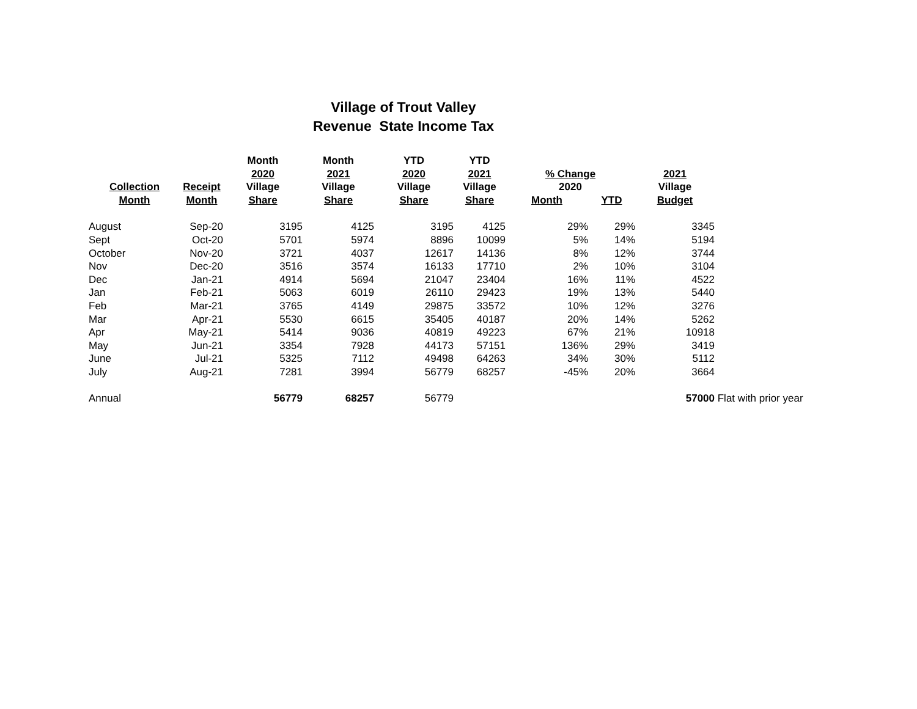Village of Trout Valley
Revenue State Income Tax
| | | Month | Month | YTD | YTD | | | | |
| --- | --- | --- | --- | --- | --- | --- | --- | --- | --- |
| | | 2020 | 2021 | 2020 | 2021 | % Change | | 2021 | |
| Collection | Receipt | Village | Village | Village | Village | 2020 | | Village | |
| Month | Month | Share | Share | Share | Share | Month | YTD | Budget | |
| August | Sep-20 | 3195 | 4125 | 3195 | 4125 | 29% | 29% | 3345 | |
| Sept | Oct-20 | 5701 | 5974 | 8896 | 10099 | 5% | 14% | 5194 | |
| October | Nov-20 | 3721 | 4037 | 12617 | 14136 | 8% | 12% | 3744 | |
| Nov | Dec-20 | 3516 | 3574 | 16133 | 17710 | 2% | 10% | 3104 | |
| Dec | Jan-21 | 4914 | 5694 | 21047 | 23404 | 16% | 11% | 4522 | |
| Jan | Feb-21 | 5063 | 6019 | 26110 | 29423 | 19% | 13% | 5440 | |
| Feb | Mar-21 | 3765 | 4149 | 29875 | 33572 | 10% | 12% | 3276 | |
| Mar | Apr-21 | 5530 | 6615 | 35405 | 40187 | 20% | 14% | 5262 | |
| Apr | May-21 | 5414 | 9036 | 40819 | 49223 | 67% | 21% | 10918 | |
| May | Jun-21 | 3354 | 7928 | 44173 | 57151 | 136% | 29% | 3419 | |
| June | Jul-21 | 5325 | 7112 | 49498 | 64263 | 34% | 30% | 5112 | |
| July | Aug-21 | 7281 | 3994 | 56779 | 68257 | -45% | 20% | 3664 | |
| Annual | | 56779 | 68257 | 56779 | | | | 57000 | Flat with prior year |